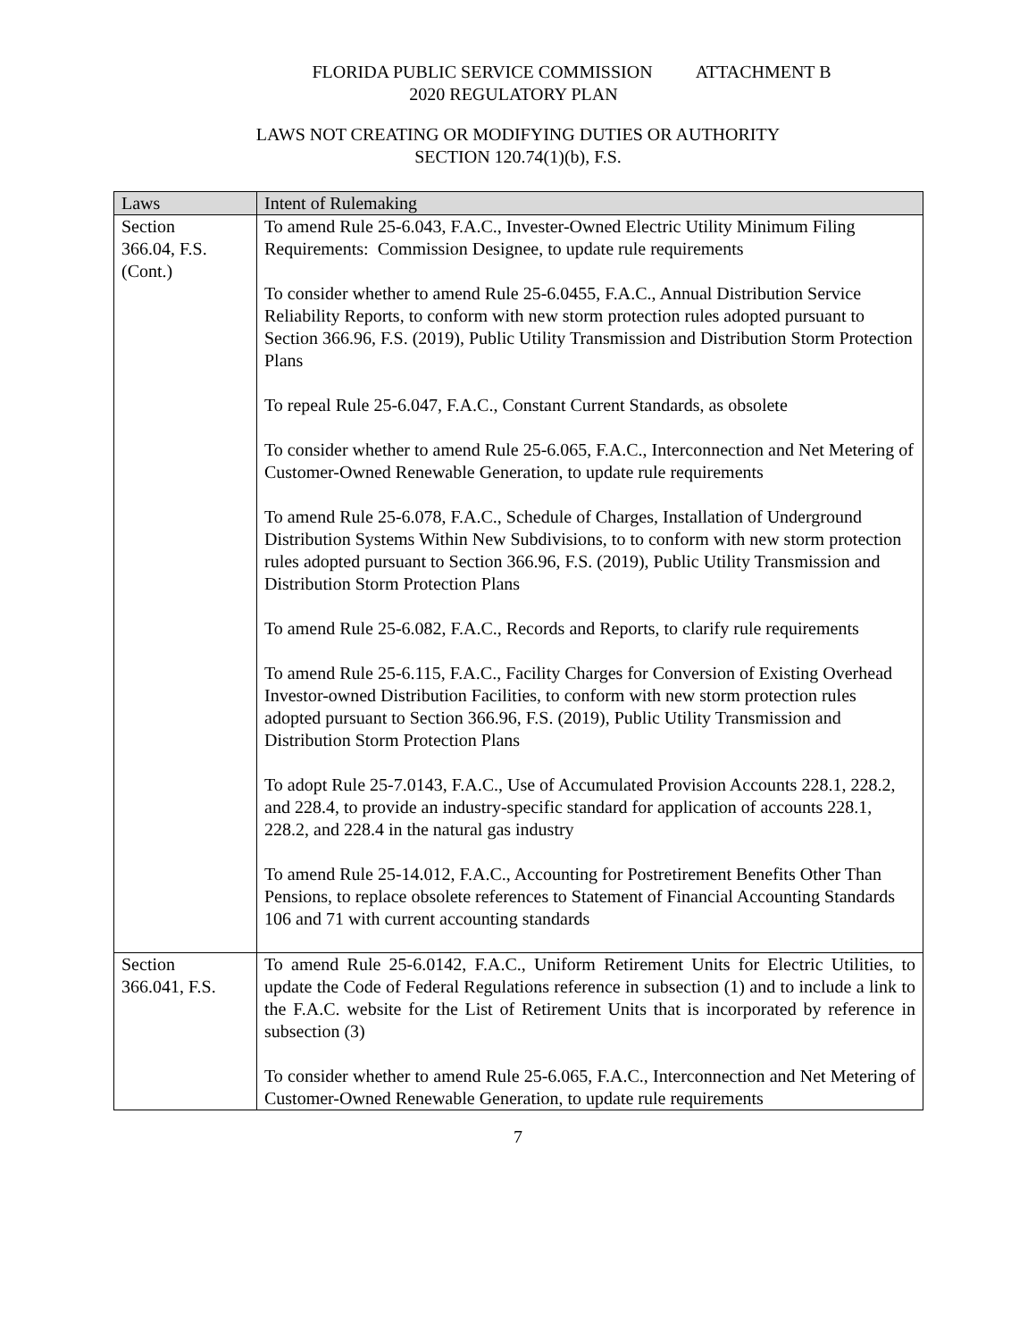FLORIDA PUBLIC SERVICE COMMISSION ATTACHMENT B
2020 REGULATORY PLAN
LAWS NOT CREATING OR MODIFYING DUTIES OR AUTHORITY
SECTION 120.74(1)(b), F.S.
| Laws | Intent of Rulemaking |
| --- | --- |
| Section 366.04, F.S. (Cont.) | To amend Rule 25-6.043, F.A.C., Invester-Owned Electric Utility Minimum Filing Requirements: Commission Designee, to update rule requirements To consider whether to amend Rule 25-6.0455, F.A.C., Annual Distribution Service Reliability Reports, to conform with new storm protection rules adopted pursuant to Section 366.96, F.S. (2019), Public Utility Transmission and Distribution Storm Protection Plans To repeal Rule 25-6.047, F.A.C., Constant Current Standards, as obsolete To consider whether to amend Rule 25-6.065, F.A.C., Interconnection and Net Metering of Customer-Owned Renewable Generation, to update rule requirements To amend Rule 25-6.078, F.A.C., Schedule of Charges, Installation of Underground Distribution Systems Within New Subdivisions, to to conform with new storm protection rules adopted pursuant to Section 366.96, F.S. (2019), Public Utility Transmission and Distribution Storm Protection Plans To amend Rule 25-6.082, F.A.C., Records and Reports, to clarify rule requirements To amend Rule 25-6.115, F.A.C., Facility Charges for Conversion of Existing Overhead Investor-owned Distribution Facilities, to conform with new storm protection rules adopted pursuant to Section 366.96, F.S. (2019), Public Utility Transmission and Distribution Storm Protection Plans To adopt Rule 25-7.0143, F.A.C., Use of Accumulated Provision Accounts 228.1, 228.2, and 228.4, to provide an industry-specific standard for application of accounts 228.1, 228.2, and 228.4 in the natural gas industry To amend Rule 25-14.012, F.A.C., Accounting for Postretirement Benefits Other Than Pensions, to replace obsolete references to Statement of Financial Accounting Standards 106 and 71 with current accounting standards |
| Section 366.041, F.S. | To amend Rule 25-6.0142, F.A.C., Uniform Retirement Units for Electric Utilities, to update the Code of Federal Regulations reference in subsection (1) and to include a link to the F.A.C. website for the List of Retirement Units that is incorporated by reference in subsection (3) To consider whether to amend Rule 25-6.065, F.A.C., Interconnection and Net Metering of Customer-Owned Renewable Generation, to update rule requirements |
7